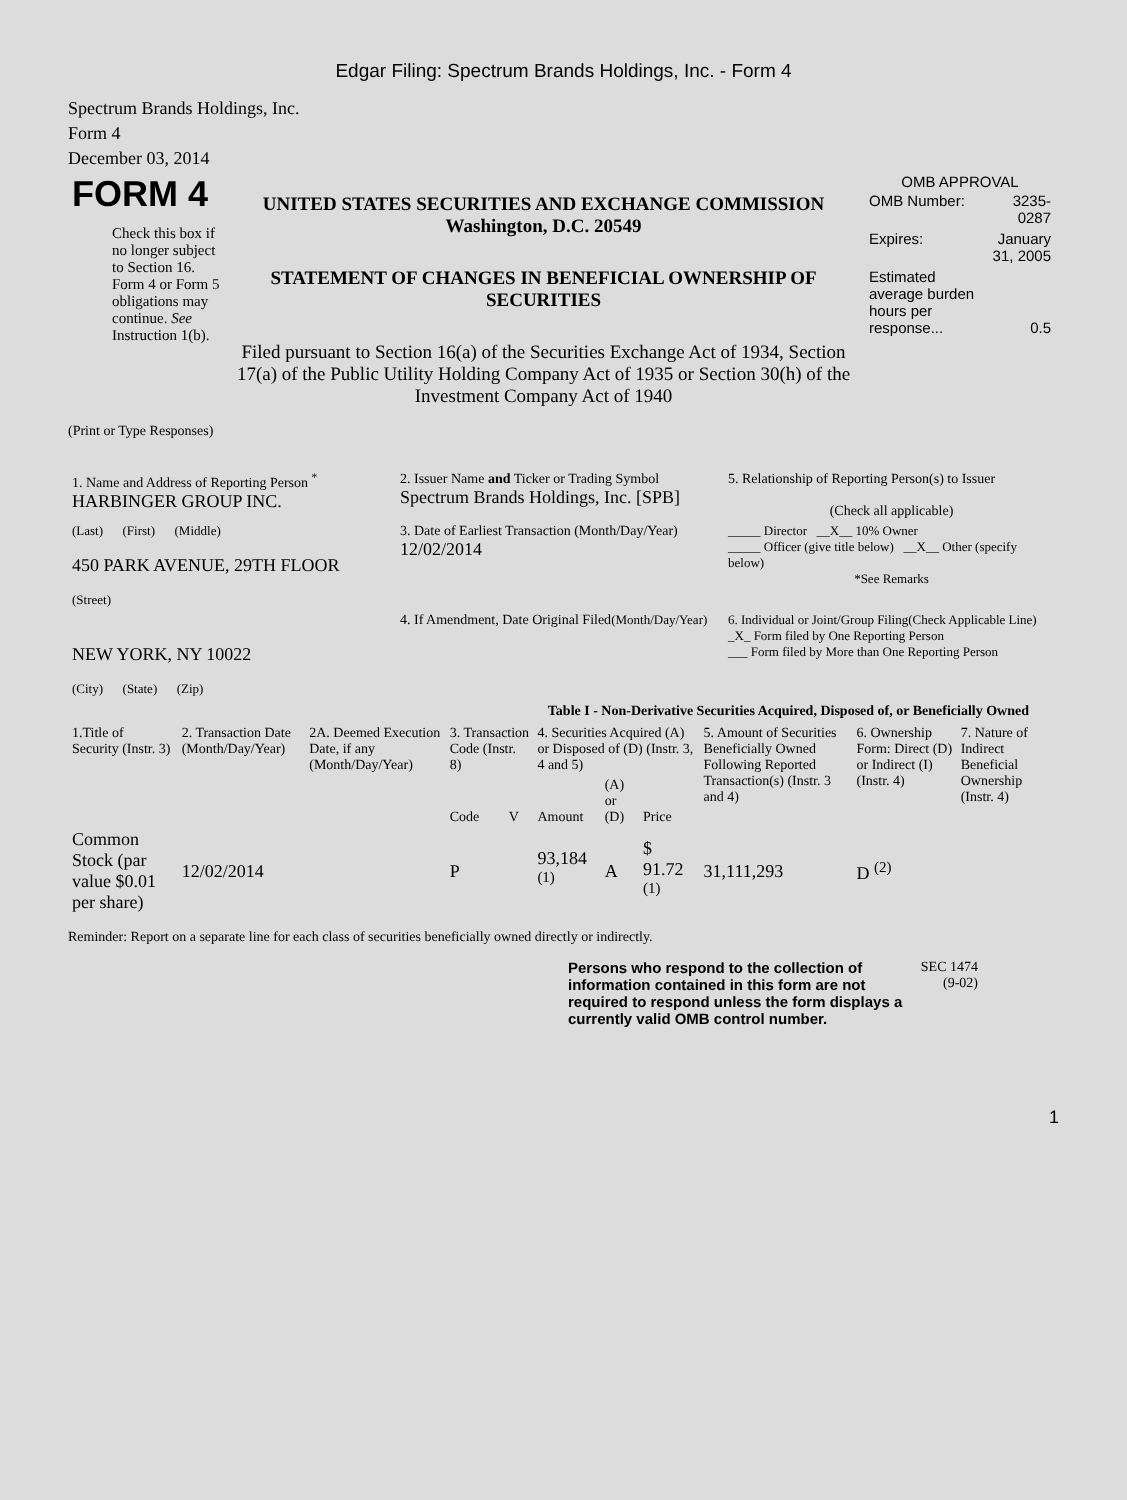Edgar Filing: Spectrum Brands Holdings, Inc. - Form 4
Spectrum Brands Holdings, Inc.
Form 4
December 03, 2014
| FORM 4 Check this box if no longer subject to Section 16. Form 4 or Form 5 obligations may continue. See Instruction 1(b). | UNITED STATES SECURITIES AND EXCHANGE COMMISSION Washington, D.C. 20549 STATEMENT OF CHANGES IN BENEFICIAL OWNERSHIP OF SECURITIES Filed pursuant to Section 16(a) of the Securities Exchange Act of 1934, Section 17(a) of the Public Utility Holding Company Act of 1935 or Section 30(h) of the Investment Company Act of 1940 | OMB APPROVAL / OMB Number: / 3235-0287 / / Expires: / January 31, 2005 / / Estimated average burden hours per response... / 0.5 / |
(Print or Type Responses)
| 1. Name and Address of Reporting Person <sup>*</sup> HARBINGER GROUP INC. | 2. Issuer Name and Ticker or Trading Symbol Spectrum Brands Holdings, Inc. [SPB] | 5. Relationship of Reporting Person(s) to Issuer (Check all applicable) |
| (Last) (First) (Middle) 450 PARK AVENUE, 29TH FLOOR (Street) | 3. Date of Earliest Transaction (Month/Day/Year) 12/02/2014 | _____ Director __X__ 10% Owner _____ Officer (give title below) __X__ Other (specify below) *See Remarks |
| NEW YORK, NY 10022 (City) (State) (Zip) | 4. If Amendment, Date Original Filed (Month/Day/Year) | 6. Individual or Joint/Group Filing(Check Applicable Line) _X_ Form filed by One Reporting Person ___ Form filed by More than One Reporting Person |
Table I - Non-Derivative Securities Acquired, Disposed of, or Beneficially Owned
| 1.Title of Security (Instr. 3) | 2. Transaction Date (Month/Day/Year) | 2A. Deemed Execution Date, if any (Month/Day/Year) | 3. Transaction Code (Instr. 8) | | 4. Securities Acquired (A) or Disposed of (D) (Instr. 3, 4 and 5) | | | 5. Amount of Securities Beneficially Owned Following Reported Transaction(s) (Instr. 3 and 4) | 6. Ownership Form: Direct (D) or Indirect (I) (Instr. 4) | 7. Nature of Indirect Beneficial Ownership (Instr. 4) |
| --- | --- | --- | --- | --- | --- | --- | --- | --- | --- | --- |
| | | | Code | V | Amount | (A) or (D) | Price | | | |
| Common Stock (par value $0.01 per share) | 12/02/2014 | | P | | 93,184 <sup>(1)</sup> | A | $ 91.72 <sup>(1)</sup> | 31,111,293 | D <sup>(2)</sup> | |
Reminder: Report on a separate line for each class of securities beneficially owned directly or indirectly.
Persons who respond to the collection of information contained in this form are not required to respond unless the form displays a currently valid OMB control number.
SEC 1474 (9-02)
1